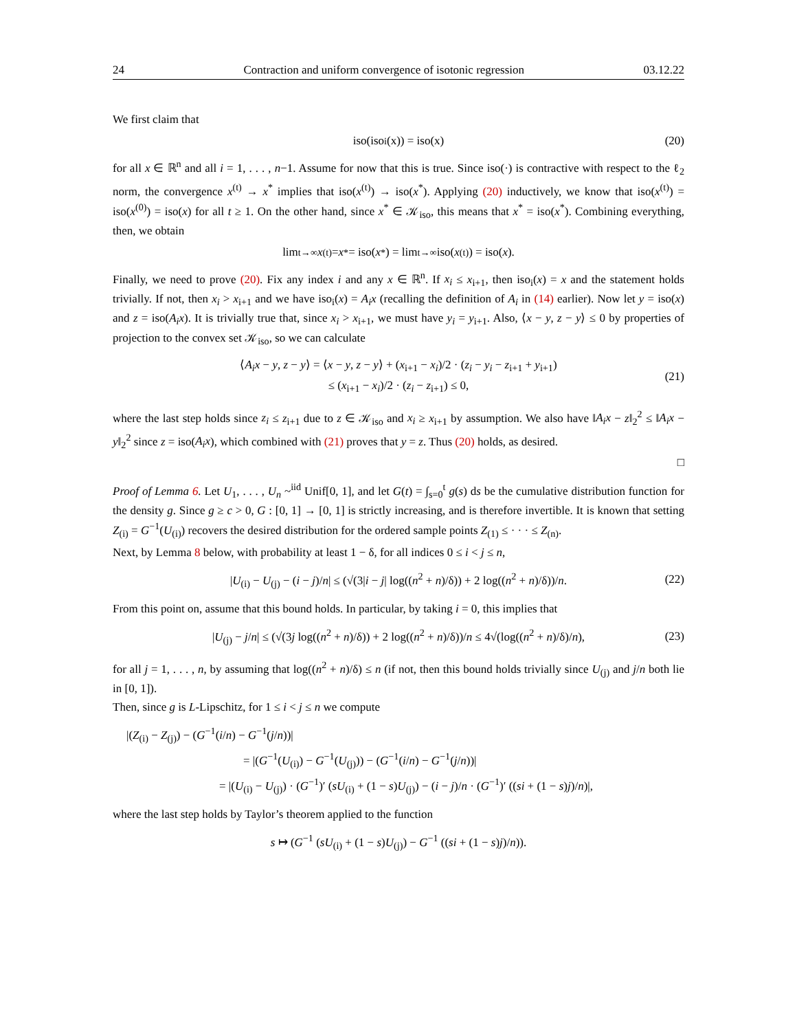24 Contraction and uniform convergence of isotonic regression 03.12.22
We first claim that
iso(iso<sub>i</sub>(x)) = iso(x) (20)
for all x ∈ ℝ<sup>n</sup> and all i = 1, . . . , n−1. Assume for now that this is true. Since iso(·) is contractive with respect to the ℓ<sub>2</sub> norm, the convergence x<sup>(t)</sup> → x<sup>*</sup> implies that iso(x<sup>(t)</sup>) → iso(x<sup>*</sup>). Applying (20) inductively, we know that iso(x<sup>(t)</sup>) = iso(x<sup>(0)</sup>) = iso(x) for all t ≥ 1. On the other hand, since x<sup>*</sup> ∈ 𝒦<sub>iso</sub>, this means that x<sup>*</sup> = iso(x<sup>*</sup>). Combining everything, then, we obtain
lim<sub>t→∞</sub> x<sup>(t)</sup> = x<sup>*</sup> = iso(x<sup>*</sup>) = lim<sub>t→∞</sub> iso(x<sup>(t)</sup>) = iso(x).
Finally, we need to prove (20). Fix any index i and any x ∈ ℝ<sup>n</sup>. If x<sub>i</sub> ≤ x<sub>i+1</sub>, then iso<sub>i</sub>(x) = x and the statement holds trivially. If not, then x<sub>i</sub> > x<sub>i+1</sub> and we have iso<sub>i</sub>(x) = A<sub>i</sub>x (recalling the definition of A<sub>i</sub> in (14) earlier). Now let y = iso(x) and z = iso(A<sub>i</sub>x). It is trivially true that, since x<sub>i</sub> > x<sub>i+1</sub>, we must have y<sub>i</sub> = y<sub>i+1</sub>. Also, ⟨x − y, z − y⟩ ≤ 0 by properties of projection to the convex set 𝒦<sub>iso</sub>, so we can calculate
⟨A<sub>i</sub>x − y, z − y⟩ = ⟨x − y, z − y⟩ + (x<sub>i+1</sub> − x<sub>i</sub>)/2 · (z<sub>i</sub> − y<sub>i</sub> − z<sub>i+1</sub> + y<sub>i+1</sub>)
≤ (x<sub>i+1</sub> − x<sub>i</sub>)/2 · (z<sub>i</sub> − z<sub>i+1</sub>) ≤ 0, (21)
where the last step holds since z<sub>i</sub> ≤ z<sub>i+1</sub> due to z ∈ 𝒦<sub>iso</sub> and x<sub>i</sub> ≥ x<sub>i+1</sub> by assumption. We also have ‖A<sub>i</sub>x − z‖<sub>2</sub><sup>2</sup> ≤ ‖A<sub>i</sub>x − y‖<sub>2</sub><sup>2</sup> since z = iso(A<sub>i</sub>x), which combined with (21) proves that y = z. Thus (20) holds, as desired.
□
Proof of Lemma 6. Let U<sub>1</sub>, . . . , U<sub>n</sub> ~<sup>iid</sup> Unif[0, 1], and let G(t) = ∫<sub>s=0</sub><sup>t</sup> g(s) ds be the cumulative distribution function for the density g. Since g ≥ c > 0, G : [0, 1] → [0, 1] is strictly increasing, and is therefore invertible. It is known that setting Z<sub>(i)</sub> = G<sup>−1</sup>(U<sub>(i)</sub>) recovers the desired distribution for the ordered sample points Z<sub>(1)</sub> ≤ · · · ≤ Z<sub>(n)</sub>.
Next, by Lemma 8 below, with probability at least 1 − δ, for all indices 0 ≤ i < j ≤ n,
|U<sub>(i)</sub> − U<sub>(j)</sub> − (i − j)/n| ≤ (√(3|i − j| log((n<sup>2</sup> + n)/δ)) + 2 log((n<sup>2</sup> + n)/δ))/n. (22)
From this point on, assume that this bound holds. In particular, by taking i = 0, this implies that
|U<sub>(j)</sub> − j/n| ≤ (√(3j log((n<sup>2</sup> + n)/δ)) + 2 log((n<sup>2</sup> + n)/δ))/n ≤ 4√(log((n<sup>2</sup> + n)/δ)/n), (23)
for all j = 1, . . . , n, by assuming that log((n<sup>2</sup> + n)/δ) ≤ n (if not, then this bound holds trivially since U<sub>(j)</sub> and j/n both lie in [0, 1]).
Then, since g is L-Lipschitz, for 1 ≤ i < j ≤ n we compute
|(Z<sub>(i)</sub> − Z<sub>(j)</sub>) − (G<sup>−1</sup>(i/n) − G<sup>−1</sup>(j/n))|
= |(G<sup>−1</sup>(U<sub>(i)</sub>) − G<sup>−1</sup>(U<sub>(j)</sub>)) − (G<sup>−1</sup>(i/n) − G<sup>−1</sup>(j/n))|
= |(U<sub>(i)</sub> − U<sub>(j)</sub>) · (G<sup>−1</sup>)′ (sU<sub>(i)</sub> + (1 − s)U<sub>(j)</sub>) − (i − j)/n · (G<sup>−1</sup>)′ ((si + (1 − s)j)/n)|,
where the last step holds by Taylor’s theorem applied to the function
s ↦ (G<sup>−1</sup> (sU<sub>(i)</sub> + (1 − s)U<sub>(j)</sub>) − G<sup>−1</sup> ((si + (1 − s)j)/n)).